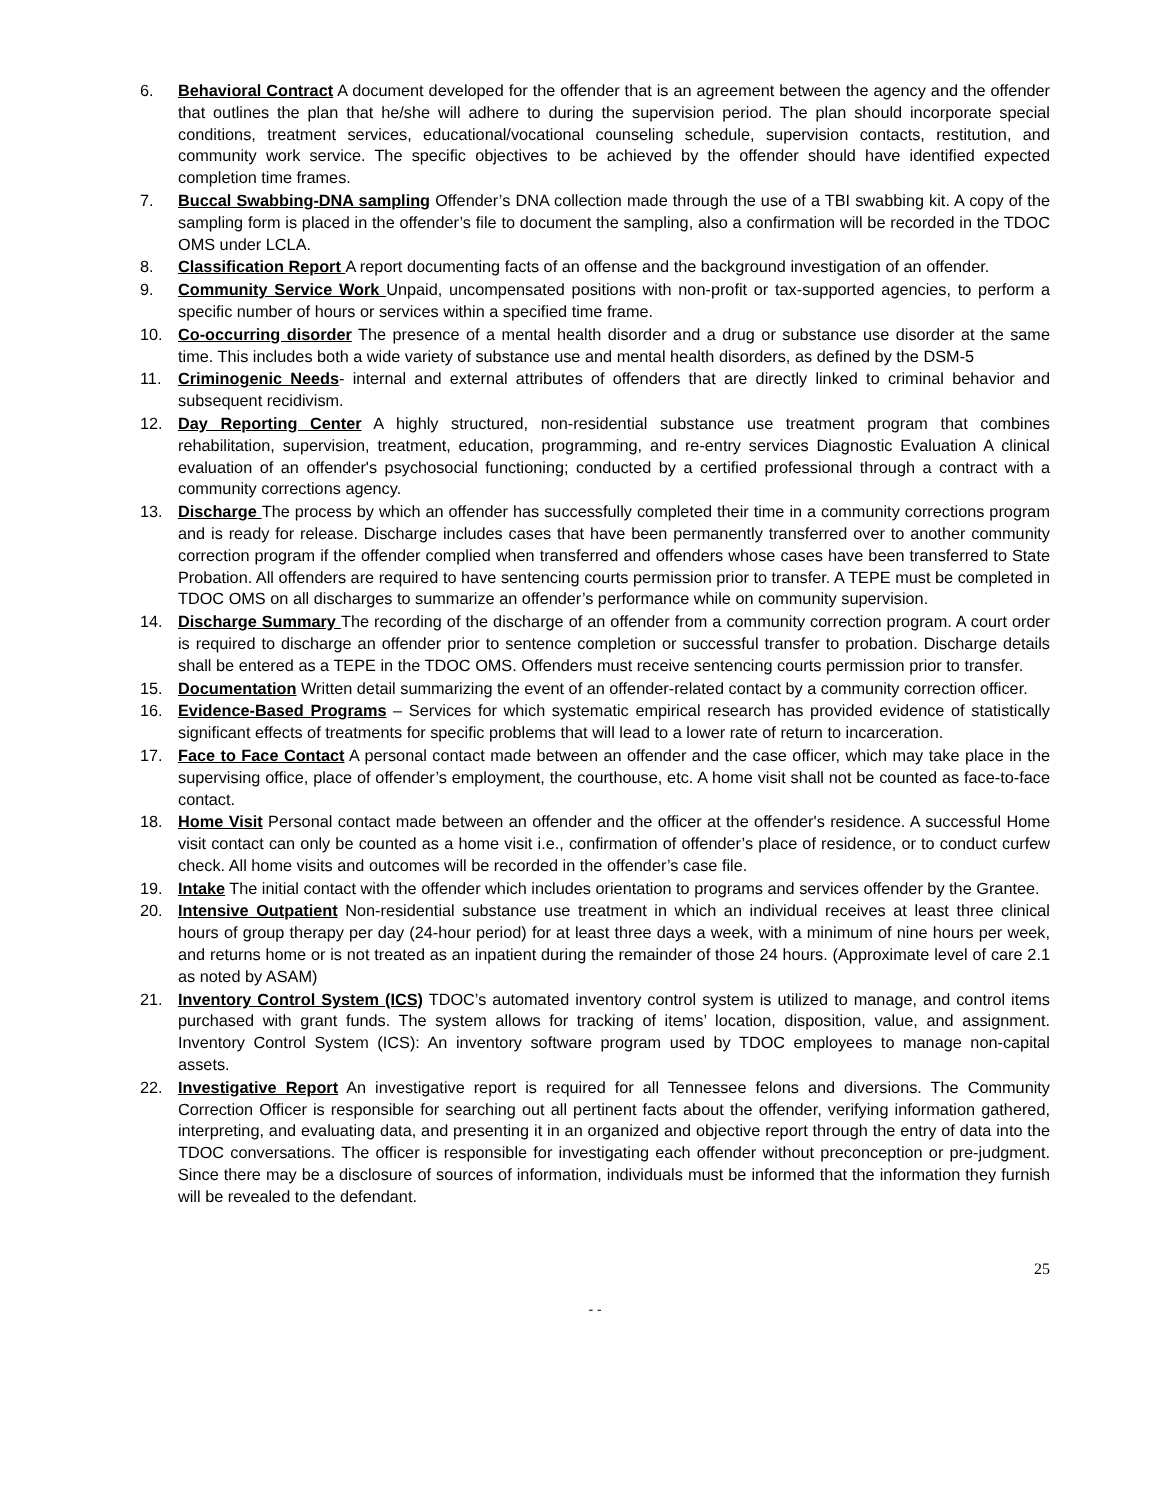6. Behavioral Contract A document developed for the offender that is an agreement between the agency and the offender that outlines the plan that he/she will adhere to during the supervision period. The plan should incorporate special conditions, treatment services, educational/vocational counseling schedule, supervision contacts, restitution, and community work service. The specific objectives to be achieved by the offender should have identified expected completion time frames.
7. Buccal Swabbing-DNA sampling Offender’s DNA collection made through the use of a TBI swabbing kit. A copy of the sampling form is placed in the offender’s file to document the sampling, also a confirmation will be recorded in the TDOC OMS under LCLA.
8. Classification Report A report documenting facts of an offense and the background investigation of an offender.
9. Community Service Work Unpaid, uncompensated positions with non-profit or tax-supported agencies, to perform a specific number of hours or services within a specified time frame.
10. Co-occurring disorder The presence of a mental health disorder and a drug or substance use disorder at the same time. This includes both a wide variety of substance use and mental health disorders, as defined by the DSM-5
11. Criminogenic Needs- internal and external attributes of offenders that are directly linked to criminal behavior and subsequent recidivism.
12. Day Reporting Center A highly structured, non-residential substance use treatment program that combines rehabilitation, supervision, treatment, education, programming, and re-entry services Diagnostic Evaluation A clinical evaluation of an offender's psychosocial functioning; conducted by a certified professional through a contract with a community corrections agency.
13. Discharge The process by which an offender has successfully completed their time in a community corrections program and is ready for release. Discharge includes cases that have been permanently transferred over to another community correction program if the offender complied when transferred and offenders whose cases have been transferred to State Probation. All offenders are required to have sentencing courts permission prior to transfer. A TEPE must be completed in TDOC OMS on all discharges to summarize an offender’s performance while on community supervision.
14. Discharge Summary The recording of the discharge of an offender from a community correction program. A court order is required to discharge an offender prior to sentence completion or successful transfer to probation. Discharge details shall be entered as a TEPE in the TDOC OMS. Offenders must receive sentencing courts permission prior to transfer.
15. Documentation Written detail summarizing the event of an offender-related contact by a community correction officer.
16. Evidence-Based Programs – Services for which systematic empirical research has provided evidence of statistically significant effects of treatments for specific problems that will lead to a lower rate of return to incarceration.
17. Face to Face Contact A personal contact made between an offender and the case officer, which may take place in the supervising office, place of offender’s employment, the courthouse, etc. A home visit shall not be counted as face-to-face contact.
18. Home Visit Personal contact made between an offender and the officer at the offender's residence. A successful Home visit contact can only be counted as a home visit i.e., confirmation of offender’s place of residence, or to conduct curfew check. All home visits and outcomes will be recorded in the offender’s case file.
19. Intake The initial contact with the offender which includes orientation to programs and services offender by the Grantee.
20. Intensive Outpatient Non-residential substance use treatment in which an individual receives at least three clinical hours of group therapy per day (24-hour period) for at least three days a week, with a minimum of nine hours per week, and returns home or is not treated as an inpatient during the remainder of those 24 hours. (Approximate level of care 2.1 as noted by ASAM)
21. Inventory Control System (ICS) TDOC’s automated inventory control system is utilized to manage, and control items purchased with grant funds. The system allows for tracking of items’ location, disposition, value, and assignment. Inventory Control System (ICS): An inventory software program used by TDOC employees to manage non-capital assets.
22. Investigative Report An investigative report is required for all Tennessee felons and diversions. The Community Correction Officer is responsible for searching out all pertinent facts about the offender, verifying information gathered, interpreting, and evaluating data, and presenting it in an organized and objective report through the entry of data into the TDOC conversations. The officer is responsible for investigating each offender without preconception or pre-judgment. Since there may be a disclosure of sources of information, individuals must be informed that the information they furnish will be revealed to the defendant.
25
- -